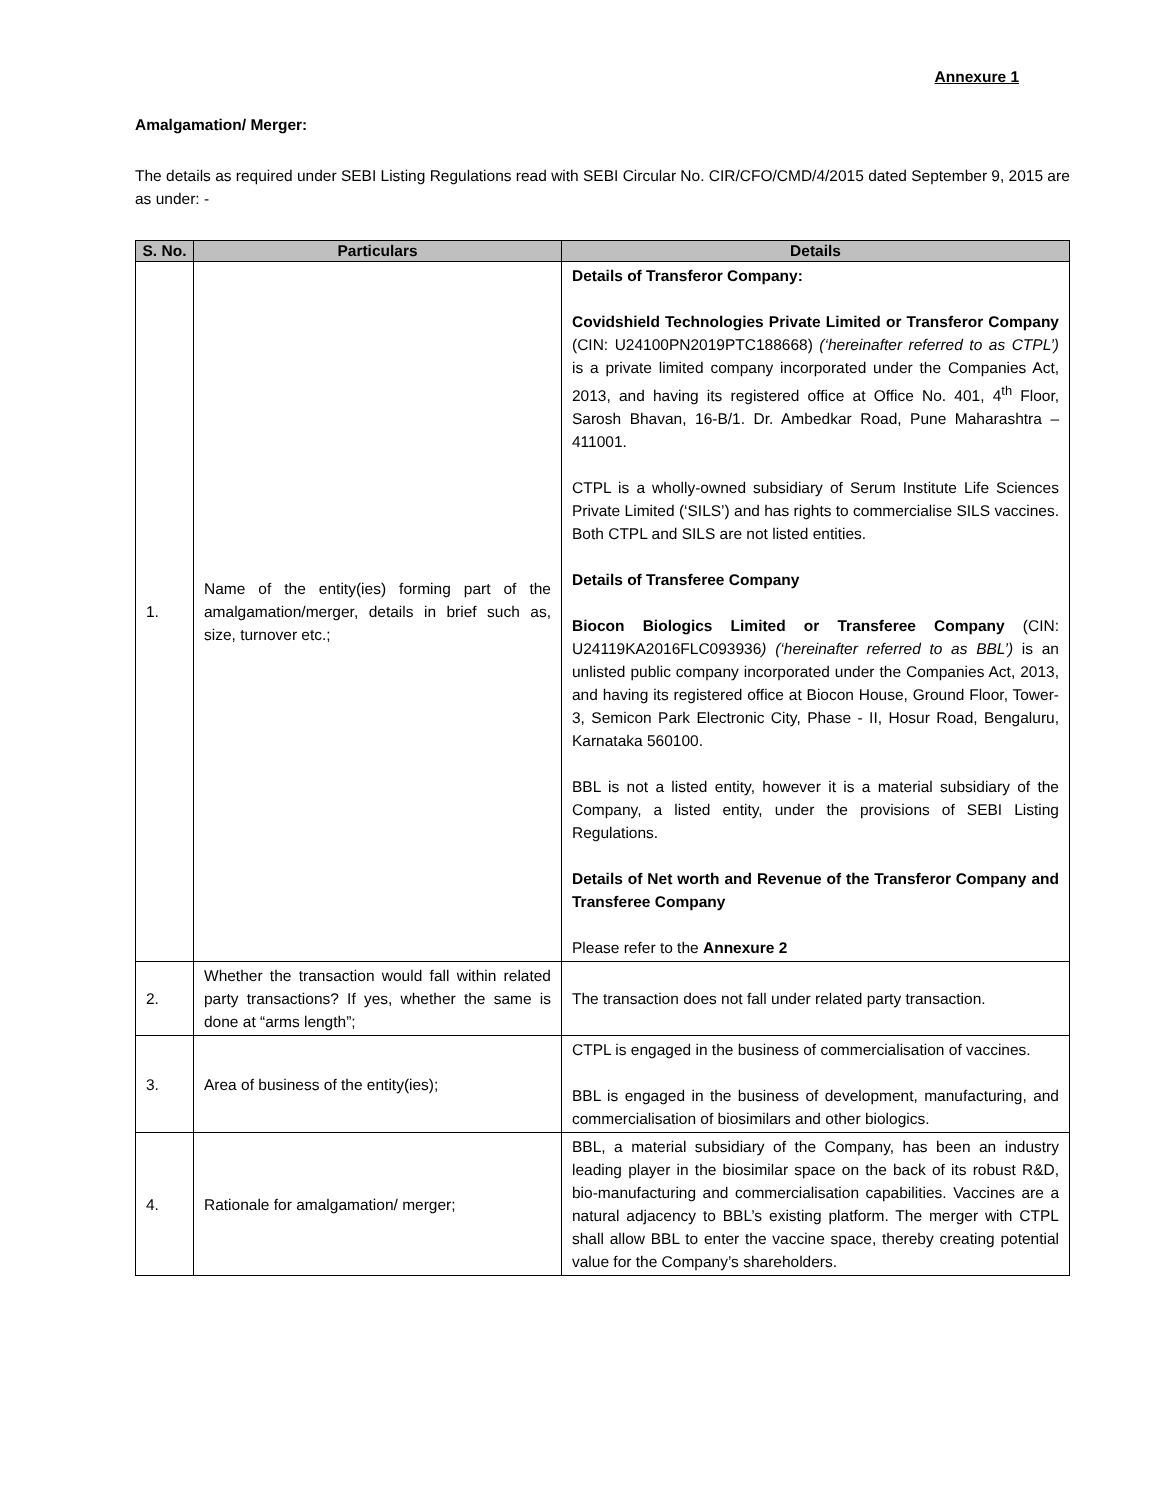Annexure 1
Amalgamation/ Merger:
The details as required under SEBI Listing Regulations read with SEBI Circular No. CIR/CFO/CMD/4/2015 dated September 9, 2015 are as under: -
| S. No. | Particulars | Details |
| --- | --- | --- |
| 1. | Name of the entity(ies) forming part of the amalgamation/merger, details in brief such as, size, turnover etc.; | Details of Transferor Company: Covidshield Technologies Private Limited or Transferor Company (CIN: U24100PN2019PTC188668) (‘hereinafter referred to as CTPL’) is a private limited company incorporated under the Companies Act, 2013, and having its registered office at Office No. 401, 4<sup>th</sup> Floor, Sarosh Bhavan, 16-B/1. Dr. Ambedkar Road, Pune Maharashtra – 411001. CTPL is a wholly-owned subsidiary of Serum Institute Life Sciences Private Limited (‘SILS’) and has rights to commercialise SILS vaccines. Both CTPL and SILS are not listed entities. Details of Transferee Company Biocon Biologics Limited or Transferee Company (CIN: U24119KA2016FLC093936 ) (‘hereinafter referred to as BBL’) is an unlisted public company incorporated under the Companies Act, 2013, and having its registered office at Biocon House, Ground Floor, Tower-3, Semicon Park Electronic City, Phase - II, Hosur Road, Bengaluru, Karnataka 560100. BBL is not a listed entity, however it is a material subsidiary of the Company, a listed entity, under the provisions of SEBI Listing Regulations. Details of Net worth and Revenue of the Transferor Company and Transferee Company Please refer to the Annexure 2 |
| 2. | Whether the transaction would fall within related party transactions? If yes, whether the same is done at “arms length”; | The transaction does not fall under related party transaction. |
| 3. | Area of business of the entity(ies); | CTPL is engaged in the business of commercialisation of vaccines. BBL is engaged in the business of development, manufacturing, and commercialisation of biosimilars and other biologics. |
| 4. | Rationale for amalgamation/ merger; | BBL, a material subsidiary of the Company, has been an industry leading player in the biosimilar space on the back of its robust R&D, bio-manufacturing and commercialisation capabilities. Vaccines are a natural adjacency to BBL’s existing platform. The merger with CTPL shall allow BBL to enter the vaccine space, thereby creating potential value for the Company’s shareholders. |